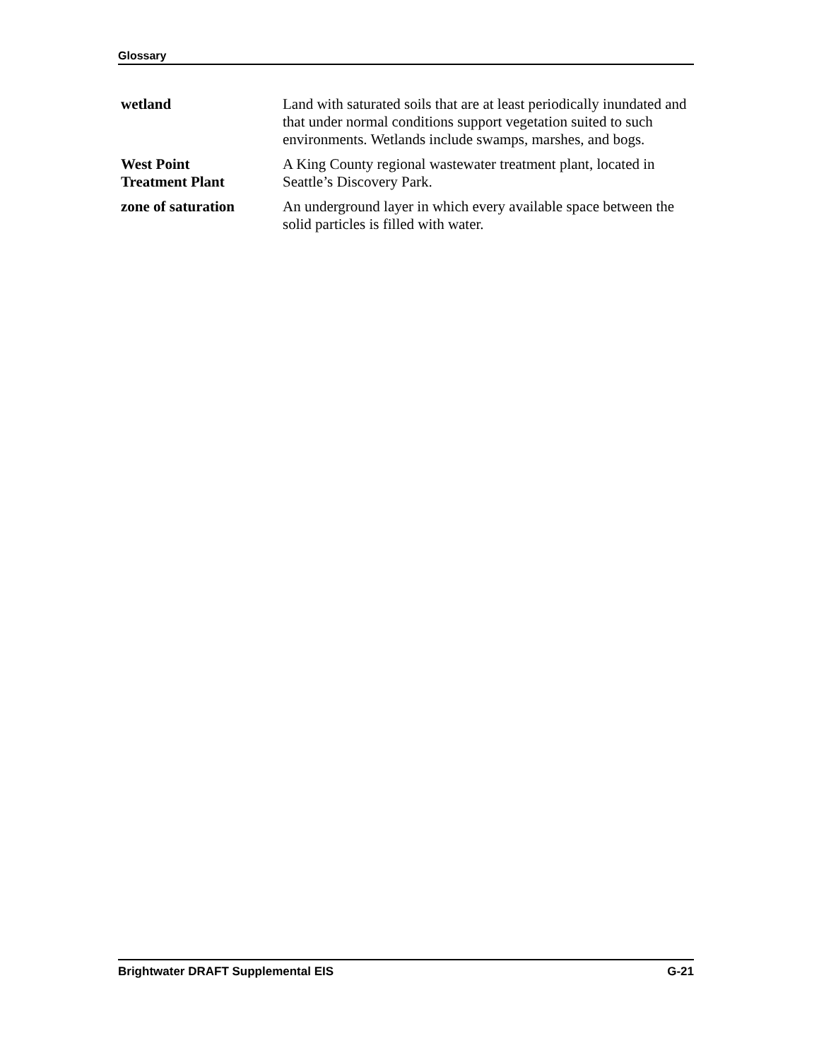Glossary
wetland Land with saturated soils that are at least periodically inundated and that under normal conditions support vegetation suited to such environments. Wetlands include swamps, marshes, and bogs.
West Point
Treatment Plant
A King County regional wastewater treatment plant, located in Seattle’s Discovery Park.
zone of saturation An underground layer in which every available space between the solid particles is filled with water.
Brightwater DRAFT Supplemental EIS G-21